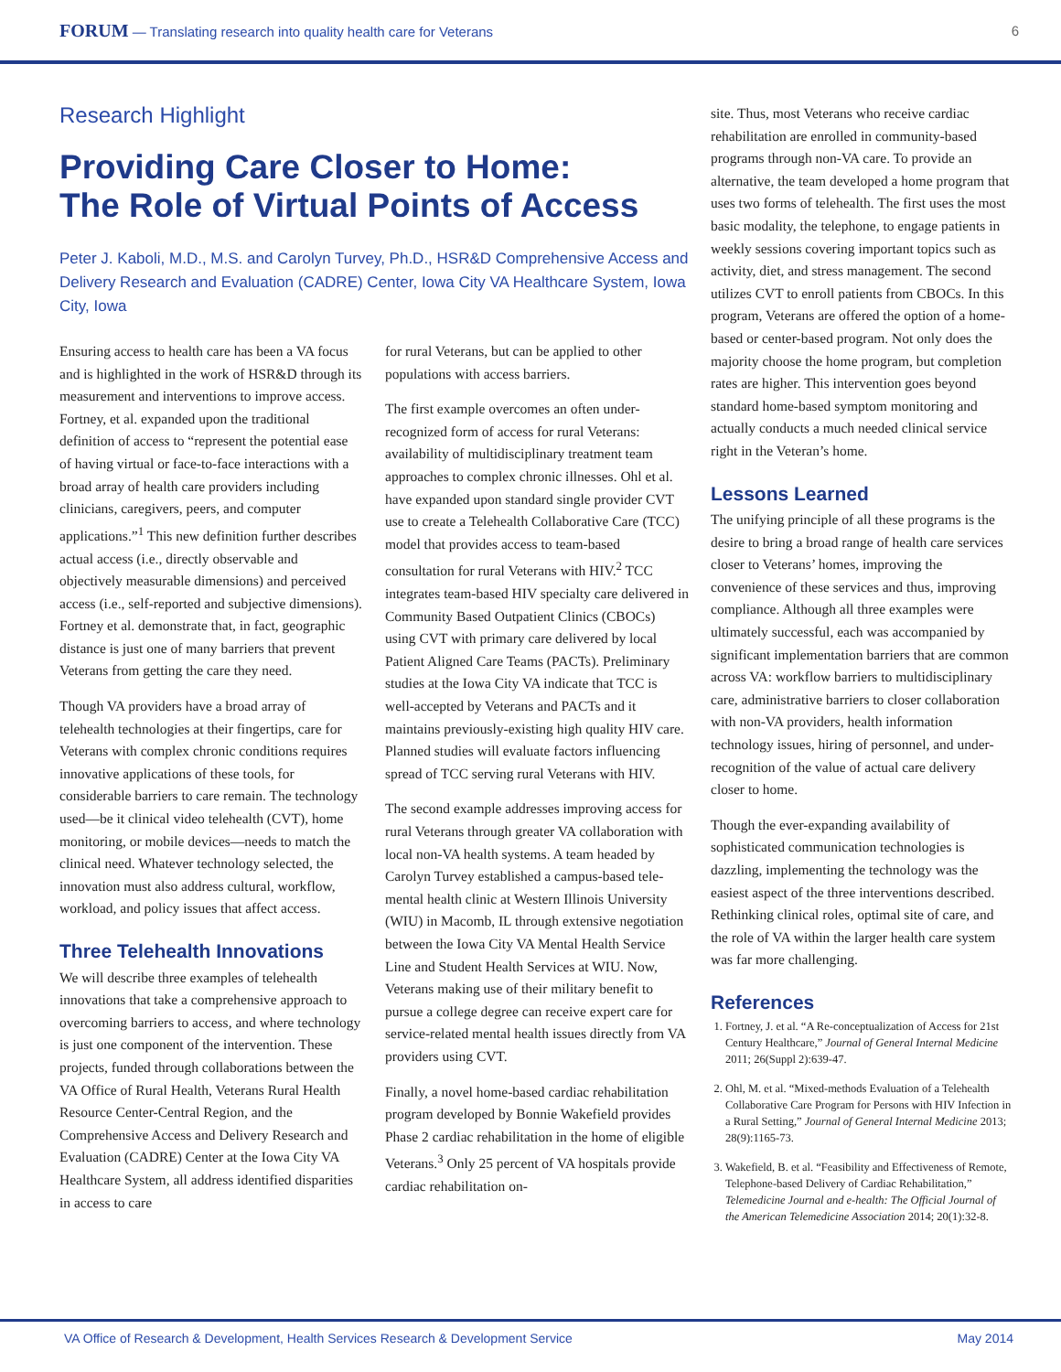FORUM — Translating research into quality health care for Veterans
6
Research Highlight
Providing Care Closer to Home:
The Role of Virtual Points of Access
Peter J. Kaboli, M.D., M.S. and Carolyn Turvey, Ph.D., HSR&D Comprehensive Access and Delivery Research and Evaluation (CADRE) Center, Iowa City VA Healthcare System, Iowa City, Iowa
Ensuring access to health care has been a VA focus and is highlighted in the work of HSR&D through its measurement and interventions to improve access. Fortney, et al. expanded upon the traditional definition of access to “represent the potential ease of having virtual or face-to-face interactions with a broad array of health care providers including clinicians, caregivers, peers, and computer applications.”<sup>1</sup> This new definition further describes actual access (i.e., directly observable and objectively measurable dimensions) and perceived access (i.e., self-reported and subjective dimensions). Fortney et al. demonstrate that, in fact, geographic distance is just one of many barriers that prevent Veterans from getting the care they need.
Though VA providers have a broad array of telehealth technologies at their fingertips, care for Veterans with complex chronic conditions requires innovative applications of these tools, for considerable barriers to care remain. The technology used—be it clinical video telehealth (CVT), home monitoring, or mobile devices—needs to match the clinical need. Whatever technology selected, the innovation must also address cultural, workflow, workload, and policy issues that affect access.
Three Telehealth Innovations
We will describe three examples of telehealth innovations that take a comprehensive approach to overcoming barriers to access, and where technology is just one component of the intervention. These projects, funded through collaborations between the VA Office of Rural Health, Veterans Rural Health Resource Center-Central Region, and the Comprehensive Access and Delivery Research and Evaluation (CADRE) Center at the Iowa City VA Healthcare System, all address identified disparities in access to care
for rural Veterans, but can be applied to other populations with access barriers.
The first example overcomes an often under-recognized form of access for rural Veterans: availability of multidisciplinary treatment team approaches to complex chronic illnesses. Ohl et al. have expanded upon standard single provider CVT use to create a Telehealth Collaborative Care (TCC) model that provides access to team-based consultation for rural Veterans with HIV.<sup>2</sup> TCC integrates team-based HIV specialty care delivered in Community Based Outpatient Clinics (CBOCs) using CVT with primary care delivered by local Patient Aligned Care Teams (PACTs). Preliminary studies at the Iowa City VA indicate that TCC is well-accepted by Veterans and PACTs and it maintains previously-existing high quality HIV care. Planned studies will evaluate factors influencing spread of TCC serving rural Veterans with HIV.
The second example addresses improving access for rural Veterans through greater VA collaboration with local non-VA health systems. A team headed by Carolyn Turvey established a campus-based tele-mental health clinic at Western Illinois University (WIU) in Macomb, IL through extensive negotiation between the Iowa City VA Mental Health Service Line and Student Health Services at WIU. Now, Veterans making use of their military benefit to pursue a college degree can receive expert care for service-related mental health issues directly from VA providers using CVT.
Finally, a novel home-based cardiac rehabilitation program developed by Bonnie Wakefield provides Phase 2 cardiac rehabilitation in the home of eligible Veterans.<sup>3</sup> Only 25 percent of VA hospitals provide cardiac rehabilitation on-
site. Thus, most Veterans who receive cardiac rehabilitation are enrolled in community-based programs through non-VA care. To provide an alternative, the team developed a home program that uses two forms of telehealth. The first uses the most basic modality, the telephone, to engage patients in weekly sessions covering important topics such as activity, diet, and stress management. The second utilizes CVT to enroll patients from CBOCs. In this program, Veterans are offered the option of a home-based or center-based program. Not only does the majority choose the home program, but completion rates are higher. This intervention goes beyond standard home-based symptom monitoring and actually conducts a much needed clinical service right in the Veteran’s home.
Lessons Learned
The unifying principle of all these programs is the desire to bring a broad range of health care services closer to Veterans’ homes, improving the convenience of these services and thus, improving compliance. Although all three examples were ultimately successful, each was accompanied by significant implementation barriers that are common across VA: workflow barriers to multidisciplinary care, administrative barriers to closer collaboration with non-VA providers, health information technology issues, hiring of personnel, and under-recognition of the value of actual care delivery closer to home.
Though the ever-expanding availability of sophisticated communication technologies is dazzling, implementing the technology was the easiest aspect of the three interventions described. Rethinking clinical roles, optimal site of care, and the role of VA within the larger health care system was far more challenging.
References
1. Fortney, J. et al. “A Re-conceptualization of Access for 21st Century Healthcare,” Journal of General Internal Medicine 2011; 26(Suppl 2):639-47.
2. Ohl, M. et al. “Mixed-methods Evaluation of a Telehealth Collaborative Care Program for Persons with HIV Infection in a Rural Setting,” Journal of General Internal Medicine 2013; 28(9):1165-73.
3. Wakefield, B. et al. “Feasibility and Effectiveness of Remote, Telephone-based Delivery of Cardiac Rehabilitation,” Telemedicine Journal and e-health: The Official Journal of the American Telemedicine Association 2014; 20(1):32-8.
VA Office of Research & Development, Health Services Research & Development Service
May 2014